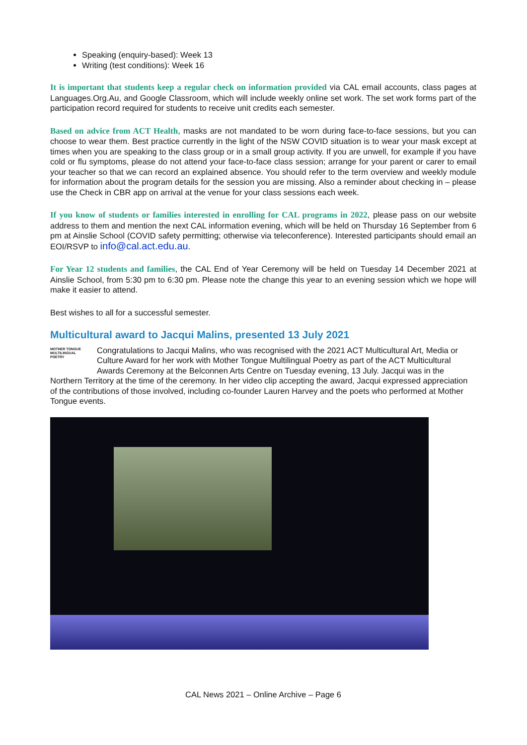Speaking (enquiry-based): Week 13
Writing (test conditions): Week 16
It is important that students keep a regular check on information provided via CAL email accounts, class pages at Languages.Org.Au, and Google Classroom, which will include weekly online set work. The set work forms part of the participation record required for students to receive unit credits each semester.
Based on advice from ACT Health, masks are not mandated to be worn during face-to-face sessions, but you can choose to wear them. Best practice currently in the light of the NSW COVID situation is to wear your mask except at times when you are speaking to the class group or in a small group activity. If you are unwell, for example if you have cold or flu symptoms, please do not attend your face-to-face class session; arrange for your parent or carer to email your teacher so that we can record an explained absence. You should refer to the term overview and weekly module for information about the program details for the session you are missing. Also a reminder about checking in – please use the Check in CBR app on arrival at the venue for your class sessions each week.
If you know of students or families interested in enrolling for CAL programs in 2022, please pass on our website address to them and mention the next CAL information evening, which will be held on Thursday 16 September from 6 pm at Ainslie School (COVID safety permitting; otherwise via teleconference). Interested participants should email an EOI/RSVP to info@cal.act.edu.au.
For Year 12 students and families, the CAL End of Year Ceremony will be held on Tuesday 14 December 2021 at Ainslie School, from 5:30 pm to 6:30 pm. Please note the change this year to an evening session which we hope will make it easier to attend.
Best wishes to all for a successful semester.
Multicultural award to Jacqui Malins, presented 13 July 2021
MOTHER TONGUE MULTILINGUAL POETRY
Congratulations to Jacqui Malins, who was recognised with the 2021 ACT Multicultural Art, Media or Culture Award for her work with Mother Tongue Multilingual Poetry as part of the ACT Multicultural Awards Ceremony at the Belconnen Arts Centre on Tuesday evening, 13 July. Jacqui was in the Northern Territory at the time of the ceremony. In her video clip accepting the award, Jacqui expressed appreciation of the contributions of those involved, including co-founder Lauren Harvey and the poets who performed at Mother Tongue events.
CAL News 2021 – Online Archive – Page 6